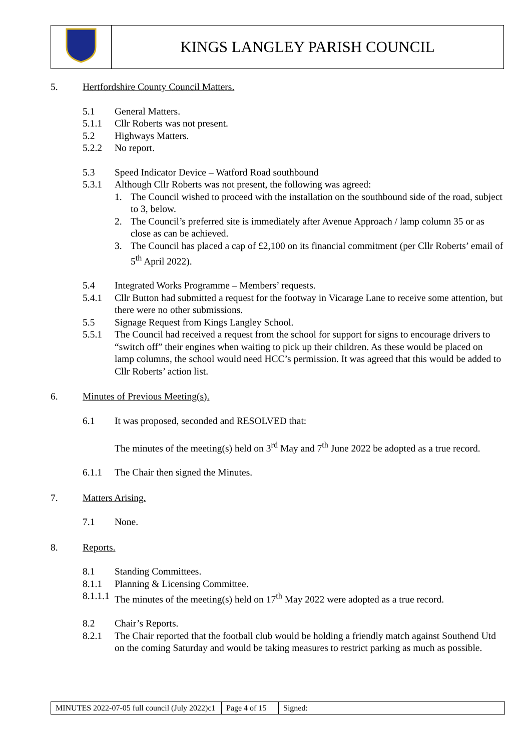| | KINGS LANGLEY PARISH COUNCIL |
5. Hertfordshire County Council Matters.
5.1 General Matters.
5.1.1 Cllr Roberts was not present.
5.2 Highways Matters.
5.2.2 No report.
5.3 Speed Indicator Device – Watford Road southbound
5.3.1 Although Cllr Roberts was not present, the following was agreed:
1. The Council wished to proceed with the installation on the southbound side of the road, subject to 3, below.
2. The Council’s preferred site is immediately after Avenue Approach / lamp column 35 or as close as can be achieved.
3. The Council has placed a cap of £2,100 on its financial commitment (per Cllr Roberts’ email of 5<sup>th</sup> April 2022).
5.4 Integrated Works Programme – Members’ requests.
5.4.1 Cllr Button had submitted a request for the footway in Vicarage Lane to receive some attention, but there were no other submissions.
5.5 Signage Request from Kings Langley School.
5.5.1 The Council had received a request from the school for support for signs to encourage drivers to “switch off” their engines when waiting to pick up their children. As these would be placed on lamp columns, the school would need HCC’s permission. It was agreed that this would be added to Cllr Roberts’ action list.
6. Minutes of Previous Meeting(s).
6.1 It was proposed, seconded and RESOLVED that:
The minutes of the meeting(s) held on 3<sup>rd</sup> May and 7<sup>th</sup> June 2022 be adopted as a true record.
6.1.1 The Chair then signed the Minutes.
7. Matters Arising.
7.1 None.
8. Reports.
8.1 Standing Committees.
8.1.1 Planning & Licensing Committee.
8.1.1.1 The minutes of the meeting(s) held on 17<sup>th</sup> May 2022 were adopted as a true record.
8.2 Chair’s Reports.
8.2.1 The Chair reported that the football club would be holding a friendly match against Southend Utd on the coming Saturday and would be taking measures to restrict parking as much as possible.
| MINUTES 2022-07-05 full council (July 2022)c1 | Page 4 of 15 | Signed: |